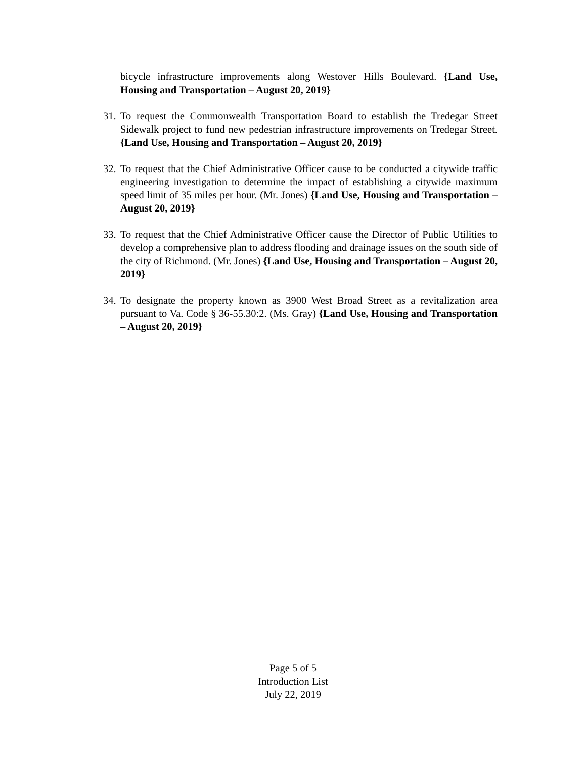bicycle infrastructure improvements along Westover Hills Boulevard. {Land Use, Housing and Transportation – August 20, 2019}
31. To request the Commonwealth Transportation Board to establish the Tredegar Street Sidewalk project to fund new pedestrian infrastructure improvements on Tredegar Street. {Land Use, Housing and Transportation – August 20, 2019}
32. To request that the Chief Administrative Officer cause to be conducted a citywide traffic engineering investigation to determine the impact of establishing a citywide maximum speed limit of 35 miles per hour. (Mr. Jones) {Land Use, Housing and Transportation – August 20, 2019}
33. To request that the Chief Administrative Officer cause the Director of Public Utilities to develop a comprehensive plan to address flooding and drainage issues on the south side of the city of Richmond. (Mr. Jones) {Land Use, Housing and Transportation – August 20, 2019}
34. To designate the property known as 3900 West Broad Street as a revitalization area pursuant to Va. Code § 36-55.30:2. (Ms. Gray) {Land Use, Housing and Transportation – August 20, 2019}
Page 5 of 5
Introduction List
July 22, 2019